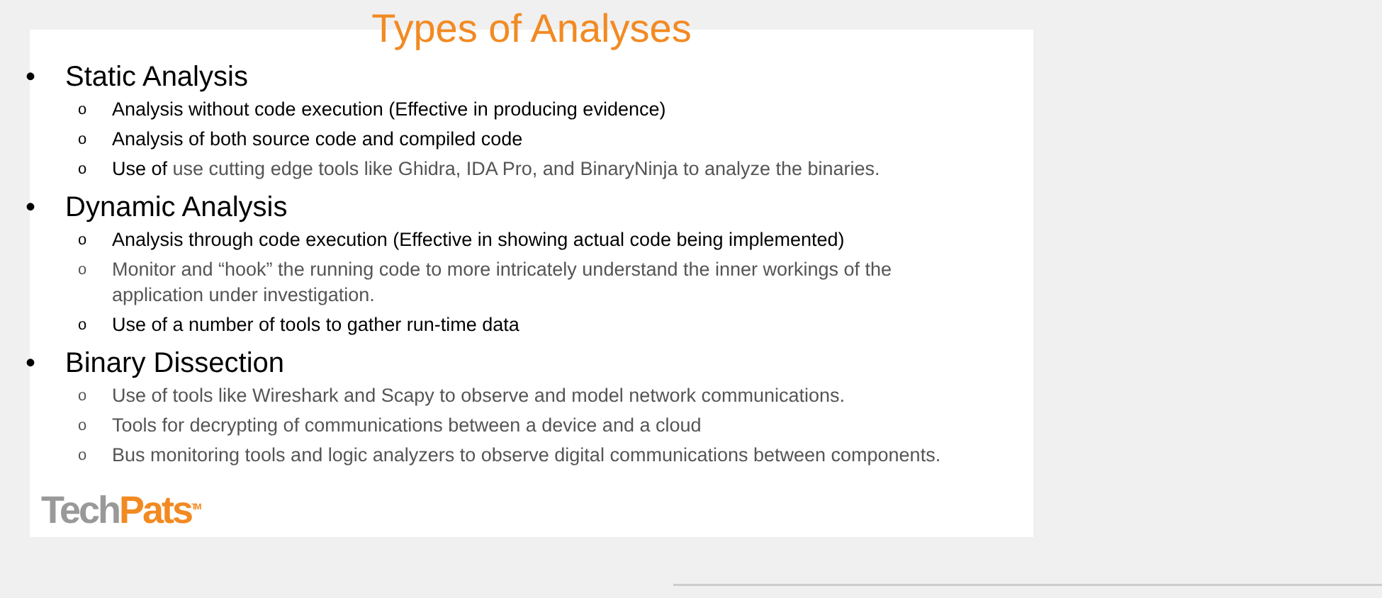Types of Analyses
• Static Analysis
o Analysis without code execution (Effective in producing evidence)
o Analysis of both source code and compiled code
o Use of use cutting edge tools like Ghidra, IDA Pro, and BinaryNinja to analyze the binaries.
• Dynamic Analysis
o Analysis through code execution (Effective in showing actual code being implemented)
o Monitor and “hook” the running code to more intricately understand the inner workings of the application under investigation.
o Use of a number of tools to gather run-time data
• Binary Dissection
o Use of tools like Wireshark and Scapy to observe and model network communications.
o Tools for decrypting of communications between a device and a cloud
o Bus monitoring tools and logic analyzers to observe digital communications between components.
Tech Pats<sup>TM</sup>